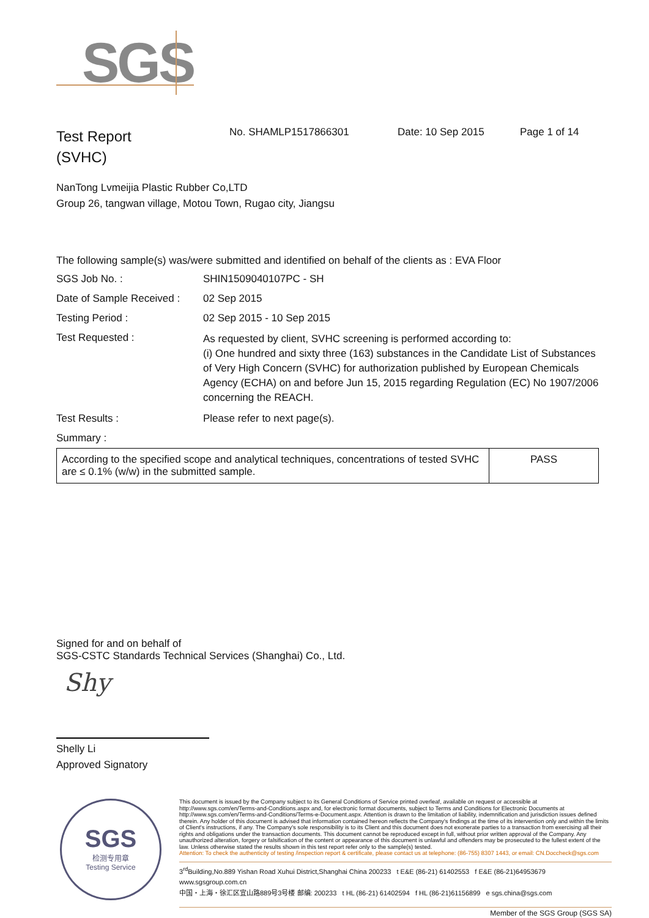SGS
Test Report
(SVHC)
No. SHAMLP1517866301 Date: 10 Sep 2015 Page 1 of 14
NanTong Lvmeijia Plastic Rubber Co,LTD
Group 26, tangwan village, Motou Town, Rugao city, Jiangsu
The following sample(s) was/were submitted and identified on behalf of the clients as : EVA Floor
| SGS Job No. : | SHIN1509040107PC - SH |
| Date of Sample Received : | 02 Sep 2015 |
| Testing Period : | 02 Sep 2015 - 10 Sep 2015 |
| Test Requested : | As requested by client, SVHC screening is performed according to: (i) One hundred and sixty three (163) substances in the Candidate List of Substances of Very High Concern (SVHC) for authorization published by European Chemicals Agency (ECHA) on and before Jun 15, 2015 regarding Regulation (EC) No 1907/2006 concerning the REACH. |
| Test Results : | Please refer to next page(s). |
| Summary : | |
| According to the specified scope and analytical techniques, concentrations of tested SVHC are ≤ 0.1% (w/w) in the submitted sample. | PASS |
Signed for and on behalf of
SGS-CSTC Standards Technical Services (Shanghai) Co., Ltd.
Shy
Shelly Li
Approved Signatory
SGS
检测专用章
Testing Service
This document is issued by the Company subject to its General Conditions of Service printed overleaf, available on request or accessible at http://www.sgs.com/en/Terms-and-Conditions.aspx and, for electronic format documents, subject to Terms and Conditions for Electronic Documents at http://www.sgs.com/en/Terms-and-Conditions/Terms-e-Document.aspx. Attention is drawn to the limitation of liability, indemnification and jurisdiction issues defined therein. Any holder of this document is advised that information contained hereon reflects the Company's findings at the time of its intervention only and within the limits of Client's instructions, if any. The Company's sole responsibility is to its Client and this document does not exonerate parties to a transaction from exercising all their rights and obligations under the transaction documents. This document cannot be reproduced except in full, without prior written approval of the Company. Any unauthorized alteration, forgery or falsification of the content or appearance of this document is unlawful and offenders may be prosecuted to the fullest extent of the law. Unless otherwise stated the results shown in this test report refer only to the sample(s) tested.
Attention: To check the authenticity of testing /inspection report & certificate, please contact us at telephone: (86-755) 8307 1443, or email: CN.Doccheck@sgs.com
3<sup>rd</sup>Building,No.889 Yishan Road Xuhui District,Shanghai China 200233 t E&E (86-21) 61402553 f E&E (86-21)64953679 www.sgsgroup.com.cn
中国・上海・徐汇区宜山路889号3号楼 邮编: 200233 t HL (86-21) 61402594 f HL (86-21)61156899 e sgs.china@sgs.com
Member of the SGS Group (SGS SA)